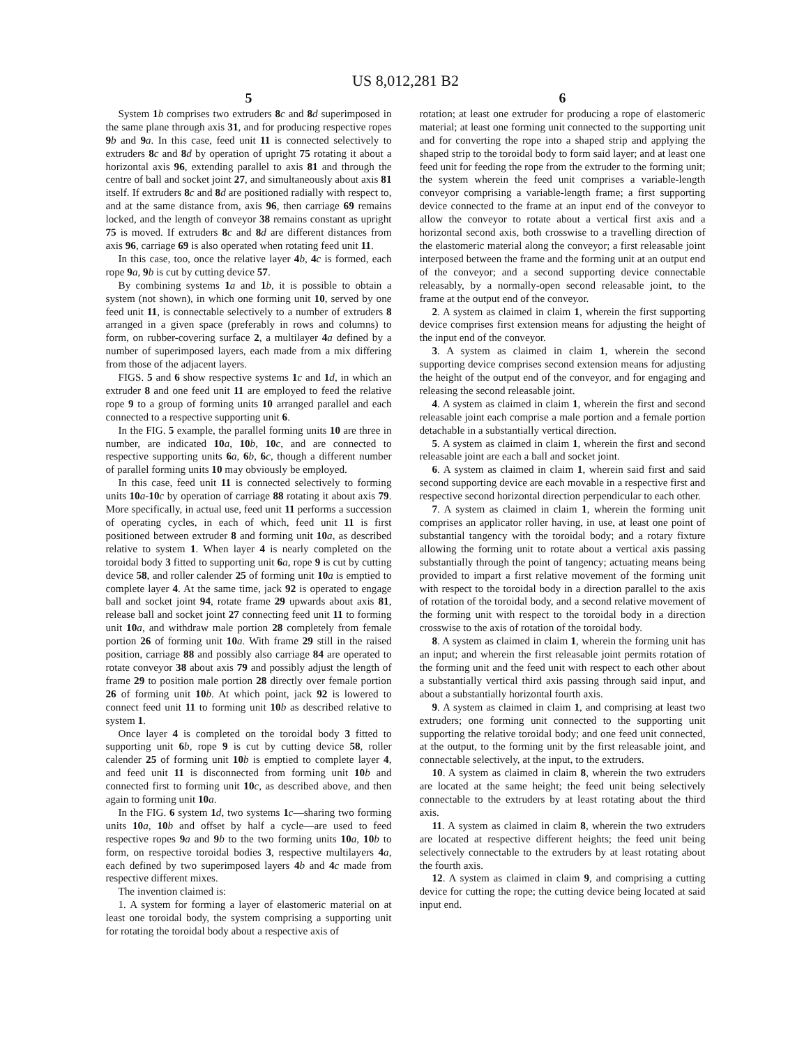US 8,012,281 B2
5
System 1 b comprises two extruders 8 c and 8 d superimposed in the same plane through axis 31, and for producing respective ropes 9 b and 9 a. In this case, feed unit 11 is connected selectively to extruders 8 c and 8 d by operation of upright 75 rotating it about a horizontal axis 96, extending parallel to axis 81 and through the centre of ball and socket joint 27, and simultaneously about axis 81 itself. If extruders 8 c and 8 d are positioned radially with respect to, and at the same distance from, axis 96, then carriage 69 remains locked, and the length of conveyor 38 remains constant as upright 75 is moved. If extruders 8 c and 8 d are different distances from axis 96, carriage 69 is also operated when rotating feed unit 11.
In this case, too, once the relative layer 4 b, 4 c is formed, each rope 9 a, 9 b is cut by cutting device 57.
By combining systems 1 a and 1 b, it is possible to obtain a system (not shown), in which one forming unit 10, served by one feed unit 11, is connectable selectively to a number of extruders 8 arranged in a given space (preferably in rows and columns) to form, on rubber-covering surface 2, a multilayer 4 a defined by a number of superimposed layers, each made from a mix differing from those of the adjacent layers.
FIGS. 5 and 6 show respective systems 1 c and 1 d, in which an extruder 8 and one feed unit 11 are employed to feed the relative rope 9 to a group of forming units 10 arranged parallel and each connected to a respective supporting unit 6.
In the FIG. 5 example, the parallel forming units 10 are three in number, are indicated 10 a, 10 b, 10 c, and are connected to respective supporting units 6 a, 6 b, 6 c, though a different number of parallel forming units 10 may obviously be employed.
In this case, feed unit 11 is connected selectively to forming units 10 a-10 c by operation of carriage 88 rotating it about axis 79. More specifically, in actual use, feed unit 11 performs a succession of operating cycles, in each of which, feed unit 11 is first positioned between extruder 8 and forming unit 10 a, as described relative to system 1. When layer 4 is nearly completed on the toroidal body 3 fitted to supporting unit 6 a, rope 9 is cut by cutting device 58, and roller calender 25 of forming unit 10 a is emptied to complete layer 4. At the same time, jack 92 is operated to engage ball and socket joint 94, rotate frame 29 upwards about axis 81, release ball and socket joint 27 connecting feed unit 11 to forming unit 10 a, and withdraw male portion 28 completely from female portion 26 of forming unit 10 a. With frame 29 still in the raised position, carriage 88 and possibly also carriage 84 are operated to rotate conveyor 38 about axis 79 and possibly adjust the length of frame 29 to position male portion 28 directly over female portion 26 of forming unit 10 b. At which point, jack 92 is lowered to connect feed unit 11 to forming unit 10 b as described relative to system 1.
Once layer 4 is completed on the toroidal body 3 fitted to supporting unit 6 b, rope 9 is cut by cutting device 58, roller calender 25 of forming unit 10 b is emptied to complete layer 4, and feed unit 11 is disconnected from forming unit 10 b and connected first to forming unit 10 c, as described above, and then again to forming unit 10 a.
In the FIG. 6 system 1 d, two systems 1 c—sharing two forming units 10 a, 10 b and offset by half a cycle—are used to feed respective ropes 9 a and 9 b to the two forming units 10 a, 10 b to form, on respective toroidal bodies 3, respective multilayers 4 a, each defined by two superimposed layers 4 b and 4 c made from respective different mixes.
The invention claimed is:
1. A system for forming a layer of elastomeric material on at least one toroidal body, the system comprising a supporting unit for rotating the toroidal body about a respective axis of
6
rotation; at least one extruder for producing a rope of elastomeric material; at least one forming unit connected to the supporting unit and for converting the rope into a shaped strip and applying the shaped strip to the toroidal body to form said layer; and at least one feed unit for feeding the rope from the extruder to the forming unit; the system wherein the feed unit comprises a variable-length conveyor comprising a variable-length frame; a first supporting device connected to the frame at an input end of the conveyor to allow the conveyor to rotate about a vertical first axis and a horizontal second axis, both crosswise to a travelling direction of the elastomeric material along the conveyor; a first releasable joint interposed between the frame and the forming unit at an output end of the conveyor; and a second supporting device connectable releasably, by a normally-open second releasable joint, to the frame at the output end of the conveyor.
2. A system as claimed in claim 1, wherein the first supporting device comprises first extension means for adjusting the height of the input end of the conveyor.
3. A system as claimed in claim 1, wherein the second supporting device comprises second extension means for adjusting the height of the output end of the conveyor, and for engaging and releasing the second releasable joint.
4. A system as claimed in claim 1, wherein the first and second releasable joint each comprise a male portion and a female portion detachable in a substantially vertical direction.
5. A system as claimed in claim 1, wherein the first and second releasable joint are each a ball and socket joint.
6. A system as claimed in claim 1, wherein said first and said second supporting device are each movable in a respective first and respective second horizontal direction perpendicular to each other.
7. A system as claimed in claim 1, wherein the forming unit comprises an applicator roller having, in use, at least one point of substantial tangency with the toroidal body; and a rotary fixture allowing the forming unit to rotate about a vertical axis passing substantially through the point of tangency; actuating means being provided to impart a first relative movement of the forming unit with respect to the toroidal body in a direction parallel to the axis of rotation of the toroidal body, and a second relative movement of the forming unit with respect to the toroidal body in a direction crosswise to the axis of rotation of the toroidal body.
8. A system as claimed in claim 1, wherein the forming unit has an input; and wherein the first releasable joint permits rotation of the forming unit and the feed unit with respect to each other about a substantially vertical third axis passing through said input, and about a substantially horizontal fourth axis.
9. A system as claimed in claim 1, and comprising at least two extruders; one forming unit connected to the supporting unit supporting the relative toroidal body; and one feed unit connected, at the output, to the forming unit by the first releasable joint, and connectable selectively, at the input, to the extruders.
10. A system as claimed in claim 8, wherein the two extruders are located at the same height; the feed unit being selectively connectable to the extruders by at least rotating about the third axis.
11. A system as claimed in claim 8, wherein the two extruders are located at respective different heights; the feed unit being selectively connectable to the extruders by at least rotating about the fourth axis.
12. A system as claimed in claim 9, and comprising a cutting device for cutting the rope; the cutting device being located at said input end.